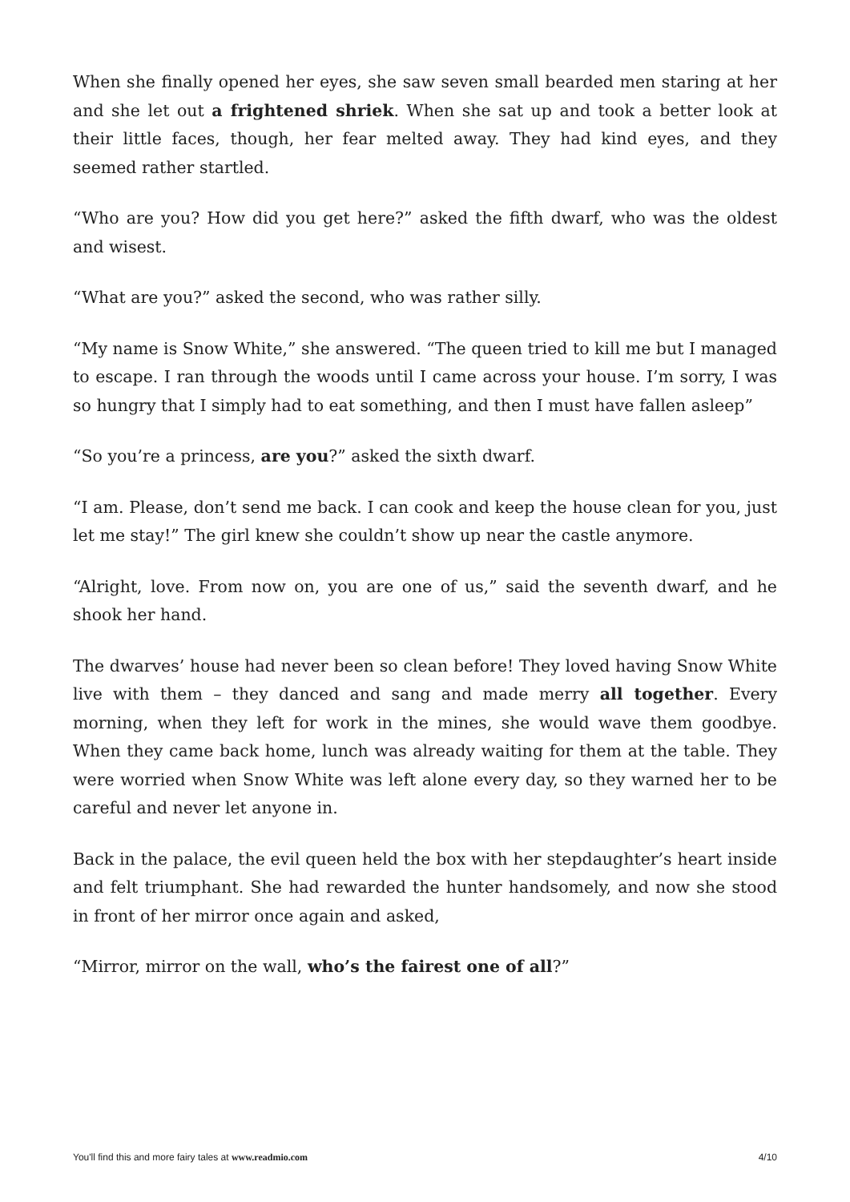When she finally opened her eyes, she saw seven small bearded men staring at her and she let out a frightened shriek. When she sat up and took a better look at their little faces, though, her fear melted away. They had kind eyes, and they seemed rather startled.
“Who are you? How did you get here?” asked the fifth dwarf, who was the oldest and wisest.
“What are you?” asked the second, who was rather silly.
“My name is Snow White,” she answered. “The queen tried to kill me but I managed to escape. I ran through the woods until I came across your house. I’m sorry, I was so hungry that I simply had to eat something, and then I must have fallen asleep”
“So you’re a princess, are you?” asked the sixth dwarf.
“I am. Please, don’t send me back. I can cook and keep the house clean for you, just let me stay!” The girl knew she couldn’t show up near the castle anymore.
“Alright, love. From now on, you are one of us,” said the seventh dwarf, and he shook her hand.
The dwarves’ house had never been so clean before! They loved having Snow White live with them – they danced and sang and made merry all together. Every morning, when they left for work in the mines, she would wave them goodbye. When they came back home, lunch was already waiting for them at the table. They were worried when Snow White was left alone every day, so they warned her to be careful and never let anyone in.
Back in the palace, the evil queen held the box with her stepdaughter’s heart inside and felt triumphant. She had rewarded the hunter handsomely, and now she stood in front of her mirror once again and asked,
“Mirror, mirror on the wall, who’s the fairest one of all?”
You'll find this and more fairy tales at www.readmio.com 4/10